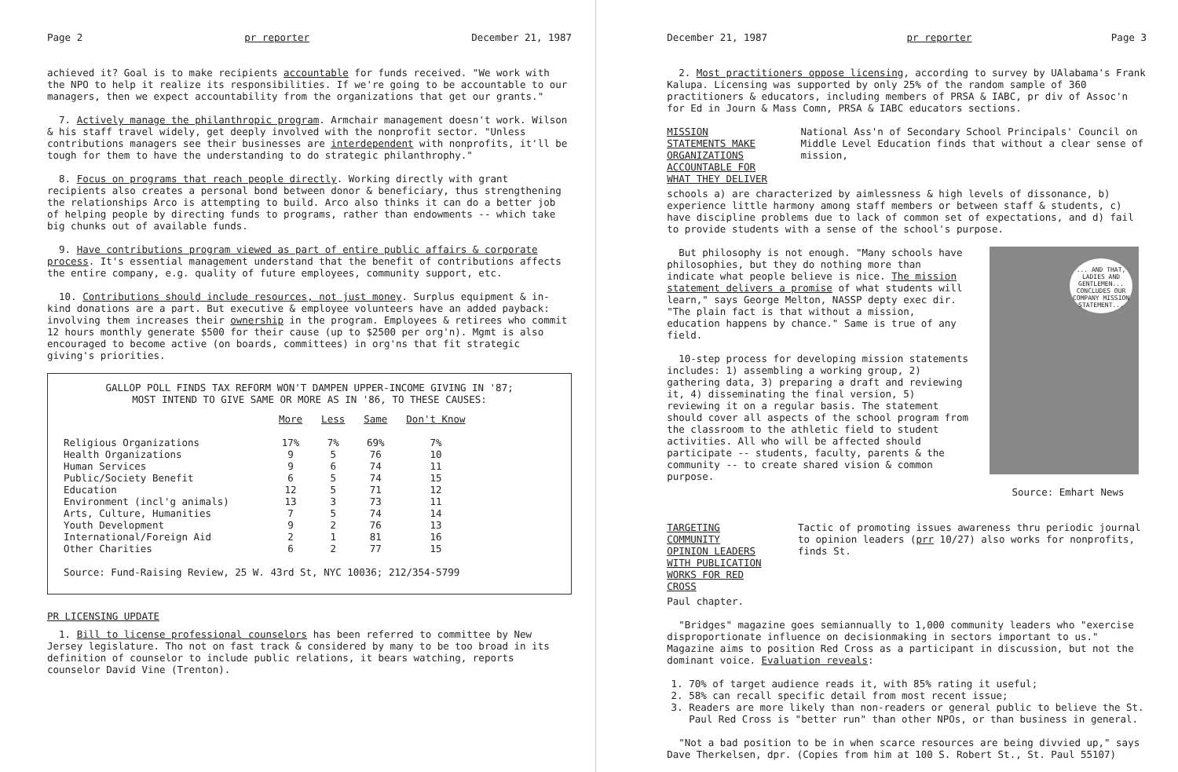Page 2 pr reporter December 21, 1987
achieved it? Goal is to make recipients accountable for funds received. "We work with the NPO to help it realize its responsibilities. If we're going to be accountable to our managers, then we expect accountability from the organizations that get our grants."
7. Actively manage the philanthropic program. Armchair management doesn't work. Wilson & his staff travel widely, get deeply involved with the nonprofit sector. "Unless contributions managers see their businesses are interdependent with nonprofits, it'll be tough for them to have the understanding to do strategic philanthrophy."
8. Focus on programs that reach people directly. Working directly with grant recipients also creates a personal bond between donor & beneficiary, thus strengthening the relationships Arco is attempting to build. Arco also thinks it can do a better job of helping people by directing funds to programs, rather than endowments -- which take big chunks out of available funds.
9. Have contributions program viewed as part of entire public affairs & corporate process. It's essential management understand that the benefit of contributions affects the entire company, e.g. quality of future employees, community support, etc.
10. Contributions should include resources, not just money. Surplus equipment & in-kind donations are a part. But executive & employee volunteers have an added payback: involving them increases their ownership in the program. Employees & retirees who commit 12 hours monthly generate $500 for their cause (up to $2500 per org'n). Mgmt is also encouraged to become active (on boards, committees) in org'ns that fit strategic giving's priorities.
GALLOP POLL FINDS TAX REFORM WON'T DAMPEN UPPER-INCOME GIVING IN '87;
MOST INTEND TO GIVE SAME OR MORE AS IN '86, TO THESE CAUSES:
| | More | Less | Same | Don't Know |
| --- | --- | --- | --- | --- |
| Religious Organizations | 17% | 7% | 69% | 7% |
| Health Organizations | 9 | 5 | 76 | 10 |
| Human Services | 9 | 6 | 74 | 11 |
| Public/Society Benefit | 6 | 5 | 74 | 15 |
| Education | 12 | 5 | 71 | 12 |
| Environment (incl'g animals) | 13 | 3 | 73 | 11 |
| Arts, Culture, Humanities | 7 | 5 | 74 | 14 |
| Youth Development | 9 | 2 | 76 | 13 |
| International/Foreign Aid | 2 | 1 | 81 | 16 |
| Other Charities | 6 | 2 | 77 | 15 |
Source: Fund-Raising Review, 25 W. 43rd St, NYC 10036; 212/354-5799
PR LICENSING UPDATE
1. Bill to license professional counselors has been referred to committee by New Jersey legislature. Tho not on fast track & considered by many to be too broad in its definition of counselor to include public relations, it bears watching, reports counselor David Vine (Trenton).
December 21, 1987 pr reporter Page 3
2. Most practitioners oppose licensing, according to survey by UAlabama's Frank Kalupa. Licensing was supported by only 25% of the random sample of 360 practitioners & educators, including members of PRSA & IABC, pr div of Assoc'n for Ed in Journ & Mass Comn, PRSA & IABC educators sections.
MISSION STATEMENTS MAKE ORGANIZATIONS
ACCOUNTABLE FOR WHAT THEY DELIVER National Ass'n of Secondary School Principals' Council on Middle Level Education finds that without a clear sense of mission,
schools a) are characterized by aimlessness & high levels of dissonance, b) experience little harmony among staff members or between staff & students, c) have discipline problems due to lack of common set of expectations, and d) fail to provide students with a sense of the school's purpose.
... AND THAT, LADIES AND GENTLEMEN... CONCLUDES OUR COMPANY MISSION STATEMENT...
Source: Emhart News
But philosophy is not enough. "Many schools have philosophies, but they do nothing more than indicate what people believe is nice. The mission statement delivers a promise of what students will learn," says George Melton, NASSP depty exec dir. "The plain fact is that without a mission, education happens by chance." Same is true of any field.
10-step process for developing mission statements includes: 1) assembling a working group, 2) gathering data, 3) preparing a draft and reviewing it, 4) disseminating the final version, 5) reviewing it on a regular basis. The statement should cover all aspects of the school program from the classroom to the athletic field to student activities. All who will be affected should participate -- students, faculty, parents & the community -- to create shared vision & common purpose.
TARGETING COMMUNITY OPINION LEADERS
WITH PUBLICATION WORKS FOR RED CROSS Tactic of promoting issues awareness thru periodic journal to opinion leaders (prr 10/27) also works for nonprofits, finds St.
Paul chapter.
"Bridges" magazine goes semiannually to 1,000 community leaders who "exercise disproportionate influence on decisionmaking in sectors important to us." Magazine aims to position Red Cross as a participant in discussion, but not the dominant voice. Evaluation reveals:
1. 70% of target audience reads it, with 85% rating it useful;
2. 58% can recall specific detail from most recent issue;
3. Readers are more likely than non-readers or general public to believe the St. Paul Red Cross is "better run" than other NPOs, or than business in general.
"Not a bad position to be in when scarce resources are being divvied up," says Dave Therkelsen, dpr. (Copies from him at 100 S. Robert St., St. Paul 55107)